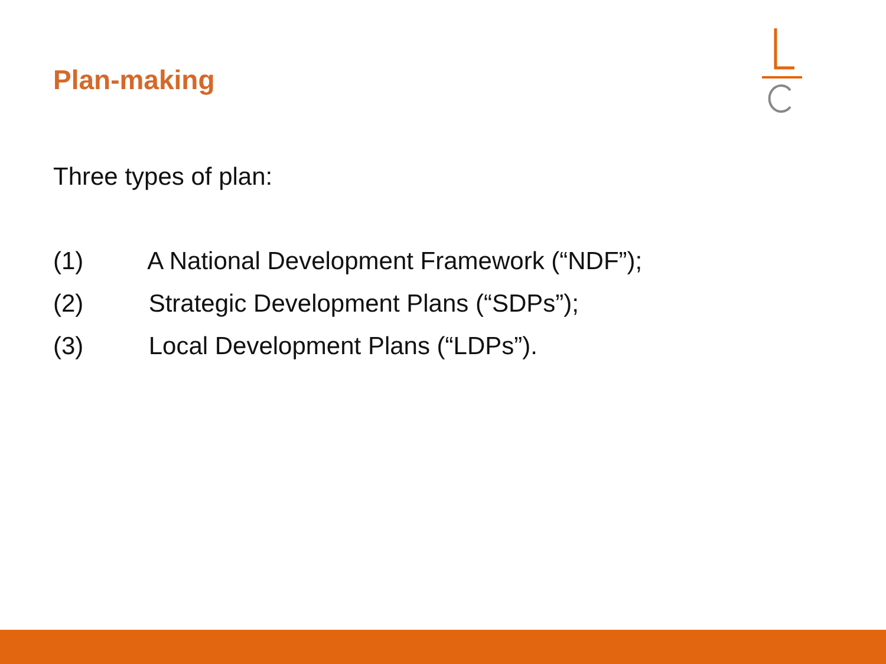Plan-making
Three types of plan:
(1) A National Development Framework (“NDF”);
(2) Strategic Development Plans (“SDPs”);
(3) Local Development Plans (“LDPs”).